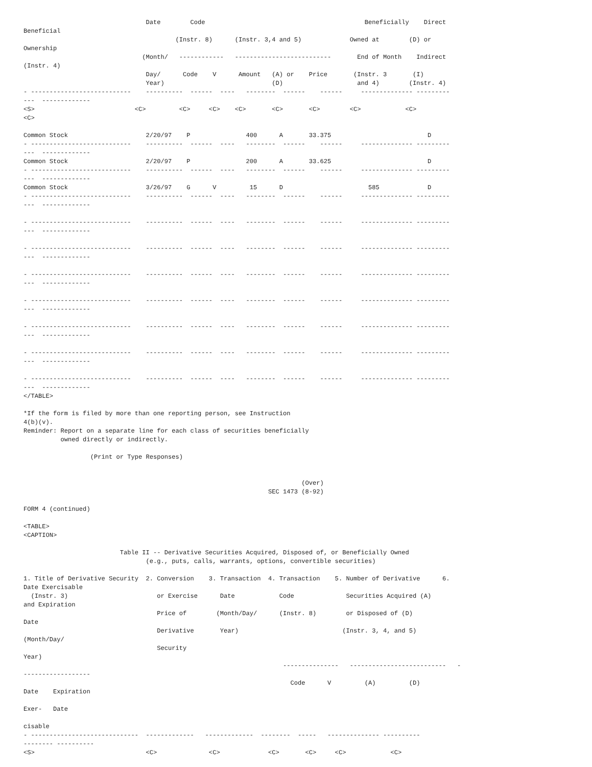Date        Code                                           Beneficially    Direct
Beneficial
                                         (Instr. 8)      (Instr. 3,4 and 5)             Owned at        (D) or
Ownership
                                (Month/   ------------   --------------------------       End of Month    Indirect
(Instr. 4)
                                 Day/      Code    V      Amount   (A) or    Price       (Instr. 3       (I)
                                 Year)                             (D)                    and 4)        (Instr. 4)
- ---------------------------    ----------  ------  ----   --------  ------    ------     -------------- ---------
---  -------------
<S>                           <C>         <C>     <C>    <C>       <C>       <C>        <C>            <C>
<C>

Common Stock                     2/20/97    P               400      A       33.375                          D
- ---------------------------    ----------  ------  ----   --------  ------    ------     -------------- ---------
---  -------------
Common Stock                     2/20/97    P               200      A       33.625                          D
- ---------------------------    ----------  ------  ----   --------  ------    ------     -------------- ---------
---  -------------
Common Stock                     3/26/97    G      V         15      D                       585             D
- ---------------------------    ----------  ------  ----   --------  ------    ------     -------------- ---------
---  -------------

- ---------------------------    ----------  ------  ----   --------  ------    ------     -------------- ---------
---  -------------

- ---------------------------    ----------  ------  ----   --------  ------    ------     -------------- ---------
---  -------------

- ---------------------------    ----------  ------  ----   --------  ------    ------     -------------- ---------
---  -------------

- ---------------------------    ----------  ------  ----   --------  ------    ------     -------------- ---------
---  -------------

- ---------------------------    ----------  ------  ----   --------  ------    ------     -------------- ---------
---  -------------

- ---------------------------    ----------  ------  ----   --------  ------    ------     -------------- ---------
---  -------------

- ---------------------------    ----------  ------  ----   --------  ------    ------     -------------- ---------
---  -------------
</TABLE>

*If the form is filed by more than one reporting person, see Instruction
4(b)(v).
Reminder: Report on a separate line for each class of securities beneficially
          owned directly or indirectly.

                  (Print or Type Responses)


                                                                           (Over)
                                                                  SEC 1473 (8-92)

FORM 4 (continued)

<TABLE>
<CAPTION>

                          Table II -- Derivative Securities Acquired, Disposed of, or Beneficially Owned
                                 (e.g., puts, calls, warrants, options, convertible securities)

1. Title of Derivative Security  2. Conversion    3. Transaction  4. Transaction    5. Number of Derivative      6.
Date Exercisable
  (Instr. 3)                        or Exercise      Date            Code              Securities Acquired (A)
and Expiration
                                    Price of        (Month/Day/      (Instr. 8)        or Disposed of (D)
Date
                                    Derivative       Year)                            (Instr. 3, 4, and 5)
(Month/Day/
                                    Security
Year)
                                                                      ---------------   --------------------------   -
------------------
                                                                        Code      V         (A)         (D)
Date    Expiration

Exer-   Date

cisable
- -----------------------------  -------------   -------------  --------  -----   -------------- ----------
-------- ----------
<S>                              <C>              <C>             <C>       <C>     <C>            <C>